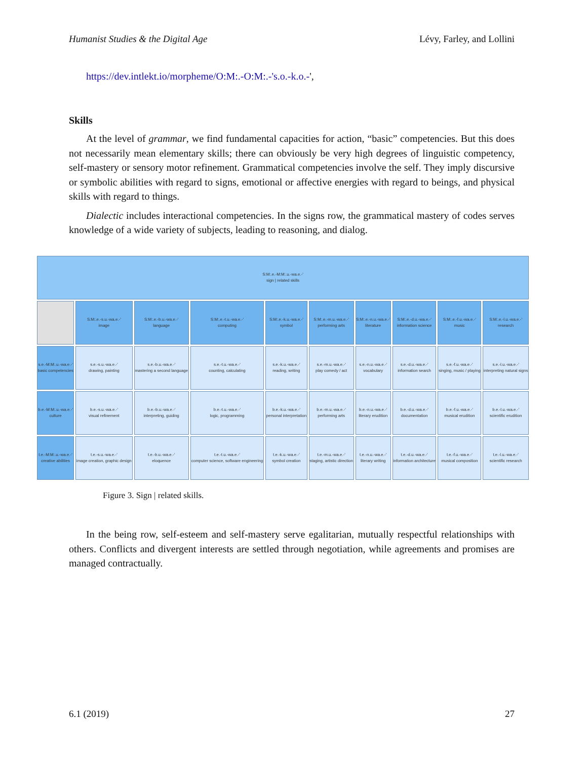Humanist Studies & the Digital Age Lévy, Farley, and Lollini
https://dev.intlekt.io/morpheme/O:M:.-O:M:.-'s.o.-k.o.-',
Skills
At the level of grammar, we find fundamental capacities for action, “basic” competencies. But this does not necessarily mean elementary skills; there can obviously be very high degrees of linguistic competency, self-mastery or sensory motor refinement. Grammatical competencies involve the self. They imply discursive or symbolic abilities with regard to signs, emotional or affective energies with regard to beings, and physical skills with regard to things.
Dialectic includes interactional competencies. In the signs row, the grammatical mastery of codes serves knowledge of a wide variety of subjects, leading to reasoning, and dialog.
| S:M:.e.-M:M:.u.-wa.e.-' sign / related skills | | | | | | | | | |
| | S:M:.e.-s.u.-wa.e.-' image | S:M:.e.-b.u.-wa.e.-' language | S:M:.e.-t.u.-wa.e.-' computing | S:M:.e.-k.u.-wa.e.-' symbol | S:M:.e.-m.u.-wa.e.-' performing arts | S:M:.e.-n.u.-wa.e.-' literature | S:M:.e.-d.u.-wa.e.-' information science | S:M:.e.-f.u.-wa.e.-' music | S:M:.e.-l.u.-wa.e.-' research |
| s.e.-M:M:.u.-wa.e.-' basic competencies | s.e.-s.u.-wa.e.-' drawing, painting | s.e.-b.u.-wa.e.-' mastering a second language | s.e.-t.u.-wa.e.-' counting, calculating | s.e.-k.u.-wa.e.-' reading, writing | s.e.-m.u.-wa.e.-' play comedy / act | s.e.-n.u.-wa.e.-' vocabulary | s.e.-d.u.-wa.e.-' information search | s.e.-f.u.-wa.e.-' singing, music / playing | s.e.-l.u.-wa.e.-' interpreting natural signs |
| b.e.-M:M:.u.-wa.e.-' culture | b.e.-s.u.-wa.e.-' visual refinement | b.e.-b.u.-wa.e.-' interpreting, guiding | b.e.-t.u.-wa.e.-' logic, programming | b.e.-k.u.-wa.e.-' personal interpretation | b.e.-m.u.-wa.e.-' performing arts | b.e.-n.u.-wa.e.-' literary erudition | b.e.-d.u.-wa.e.-' documentation | b.e.-f.u.-wa.e.-' musical erudition | b.e.-l.u.-wa.e.-' scientific erudition |
| t.e.-M:M:.u.-wa.e.-' creative abilities | t.e.-s.u.-wa.e.-' image creation, graphic design | t.e.-b.u.-wa.e.-' eloquence | t.e.-t.u.-wa.e.-' computer science, software engineering | t.e.-k.u.-wa.e.-' symbol creation | t.e.-m.u.-wa.e.-' staging, artistic direction | t.e.-n.u.-wa.e.-' literary writing | t.e.-d.u.-wa.e.-' information architecture | t.e.-f.u.-wa.e.-' musical composition | t.e.-l.u.-wa.e.-' scientific research |
Figure 3. Sign | related skills.
In the being row, self-esteem and self-mastery serve egalitarian, mutually respectful relationships with others. Conflicts and divergent interests are settled through negotiation, while agreements and promises are managed contractually.
6.1 (2019) 27